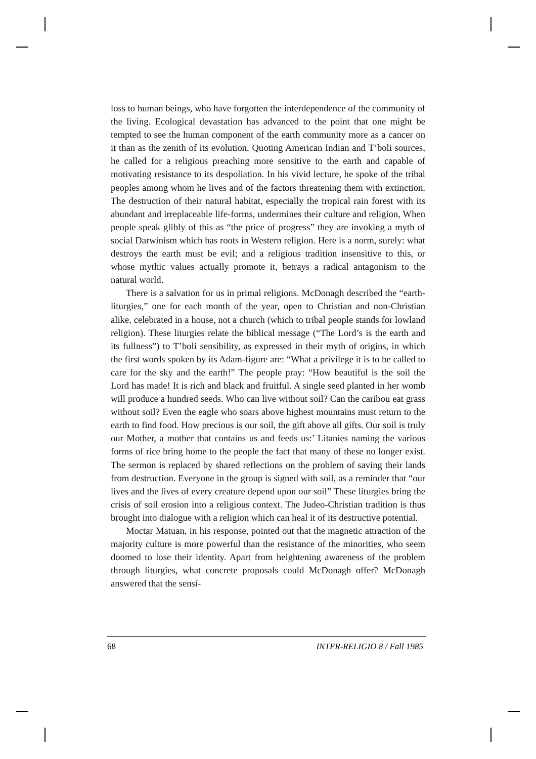loss to human beings, who have forgotten the interdependence of the community of the living. Ecological devastation has advanced to the point that one might be tempted to see the human component of the earth community more as a cancer on it than as the zenith of its evolution. Quoting American Indian and T’boli sources, he called for a religious preaching more sensitive to the earth and capable of motivating resistance to its despoliation. In his vivid lecture, he spoke of the tribal peoples among whom he lives and of the factors threatening them with extinction. The destruction of their natural habitat, especially the tropical rain forest with its abundant and irreplaceable life-forms, undermines their culture and religion, When people speak glibly of this as “the price of progress” they are invoking a myth of social Darwinism which has roots in Western religion. Here is a norm, surely: what destroys the earth must be evil; and a religious tradition insensitive to this, or whose mythic values actually promote it, betrays a radical antagonism to the natural world.
There is a salvation for us in primal religions. McDonagh described the “earth-liturgies,” one for each month of the year, open to Christian and non-Christian alike, celebrated in a house, not a church (which to tribal people stands for lowland religion). These liturgies relate the biblical message (“The Lord’s is the earth and its fullness”) to T’boli sensibility, as expressed in their myth of origins, in which the first words spoken by its Adam-figure are: “What a privilege it is to be called to care for the sky and the earth!” The people pray: “How beautiful is the soil the Lord has made! It is rich and black and fruitful. A single seed planted in her womb will produce a hundred seeds. Who can live without soil? Can the caribou eat grass without soil? Even the eagle who soars above highest mountains must return to the earth to find food. How precious is our soil, the gift above all gifts. Our soil is truly our Mother, a mother that contains us and feeds us:’ Litanies naming the various forms of rice bring home to the people the fact that many of these no longer exist. The sermon is replaced by shared reflections on the problem of saving their lands from destruction. Everyone in the group is signed with soil, as a reminder that “our lives and the lives of every creature depend upon our soil” These liturgies bring the crisis of soil erosion into a religious context. The Judeo-Christian tradition is thus brought into dialogue with a religion which can heal it of its destructive potential.
Moctar Matuan, in his response, pointed out that the magnetic attraction of the majority culture is more powerful than the resistance of the minorities, who seem doomed to lose their identity. Apart from heightening awareness of the problem through liturgies, what concrete proposals could McDonagh offer? McDonagh answered that the sensi-
68 INTER-RELIGIO 8 / Fall 1985